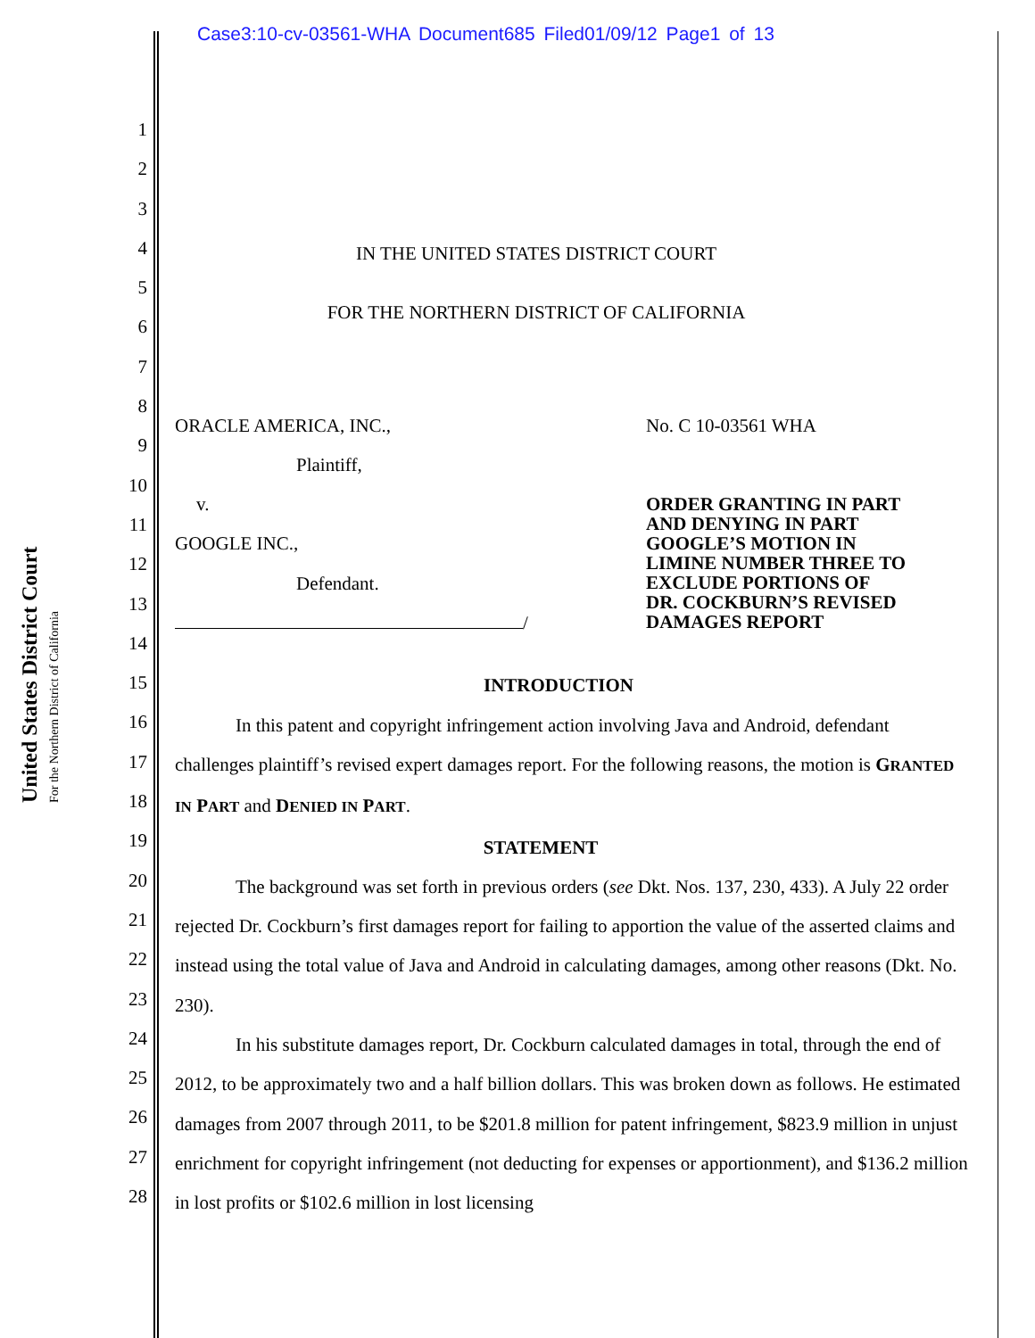Case3:10-cv-03561-WHA Document685 Filed01/09/12 Page1 of 13
United States District Court
For the Northern District of California
1
2
3
4
5
6
7
8
9
10
11
12
13
14
15
16
17
18
19
20
21
22
23
24
25
26
27
28
IN THE UNITED STATES DISTRICT COURT
FOR THE NORTHERN DISTRICT OF CALIFORNIA
ORACLE AMERICA, INC.,
Plaintiff,
v.
GOOGLE INC.,
Defendant.
/
No. C 10-03561 WHA
ORDER GRANTING IN PART
AND DENYING IN PART
GOOGLE’S MOTION IN
LIMINE NUMBER THREE TO
EXCLUDE PORTIONS OF
DR. COCKBURN’S REVISED
DAMAGES REPORT
INTRODUCTION
In this patent and copyright infringement action involving Java and Android, defendant challenges plaintiff’s revised expert damages report. For the following reasons, the motion is GRANTED IN PART and DENIED IN PART.
STATEMENT
The background was set forth in previous orders (see Dkt. Nos. 137, 230, 433). A July 22 order rejected Dr. Cockburn’s first damages report for failing to apportion the value of the asserted claims and instead using the total value of Java and Android in calculating damages, among other reasons (Dkt. No. 230).
In his substitute damages report, Dr. Cockburn calculated damages in total, through the end of 2012, to be approximately two and a half billion dollars. This was broken down as follows. He estimated damages from 2007 through 2011, to be $201.8 million for patent infringement, $823.9 million in unjust enrichment for copyright infringement (not deducting for expenses or apportionment), and $136.2 million in lost profits or $102.6 million in lost licensing